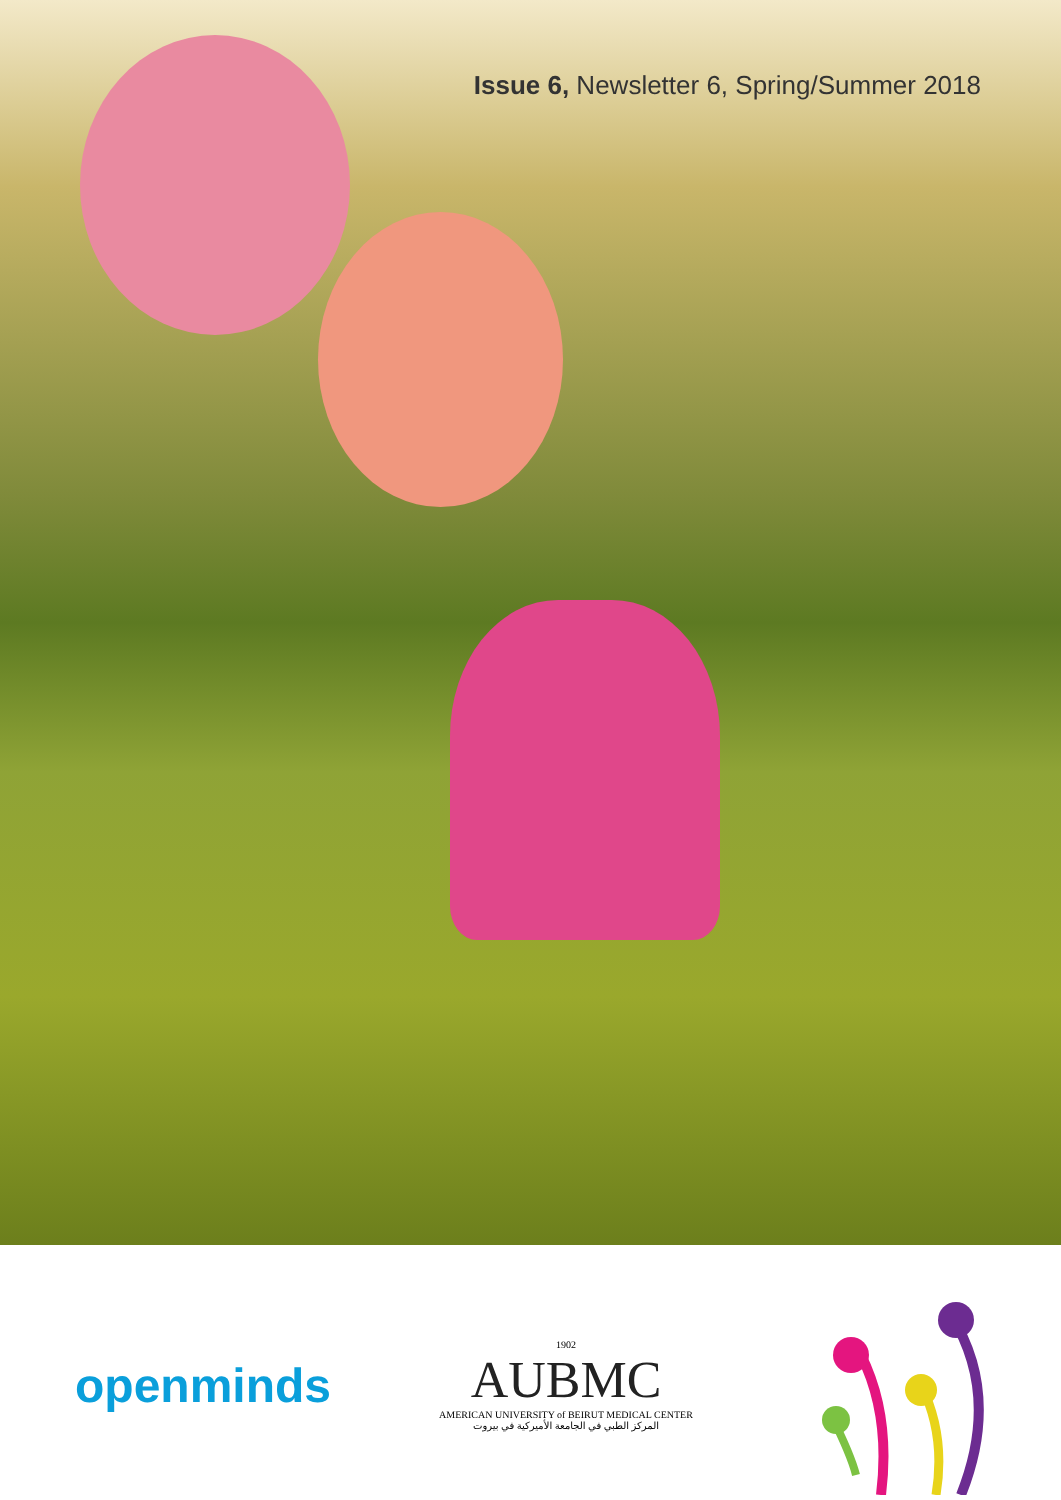Issue 6, Newsletter 6, Spring/Summer 2018
openminds
1902
AUBMC
AMERICAN UNIVERSITY of BEIRUT MEDICAL CENTER
المركز الطبي في الجامعة الأميركية في بيروت